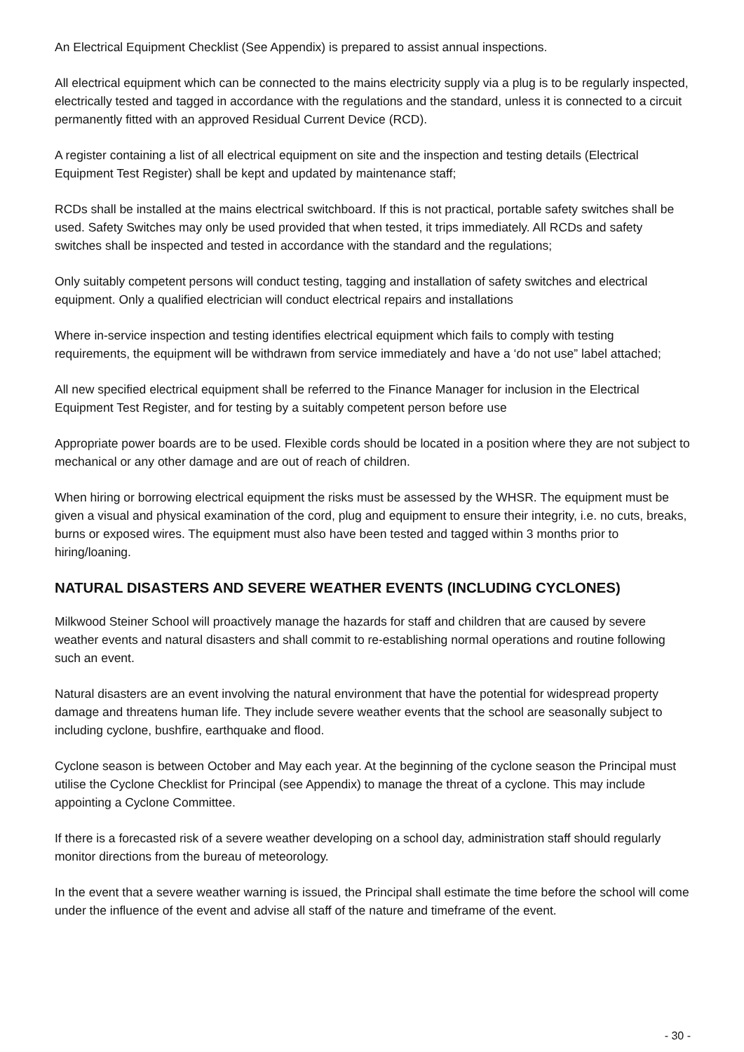An Electrical Equipment Checklist (See Appendix) is prepared to assist annual inspections.
All electrical equipment which can be connected to the mains electricity supply via a plug is to be regularly inspected, electrically tested and tagged in accordance with the regulations and the standard, unless it is connected to a circuit permanently fitted with an approved Residual Current Device (RCD).
A register containing a list of all electrical equipment on site and the inspection and testing details (Electrical Equipment Test Register) shall be kept and updated by maintenance staff;
RCDs shall be installed at the mains electrical switchboard. If this is not practical, portable safety switches shall be used. Safety Switches may only be used provided that when tested, it trips immediately. All RCDs and safety switches shall be inspected and tested in accordance with the standard and the regulations;
Only suitably competent persons will conduct testing, tagging and installation of safety switches and electrical equipment. Only a qualified electrician will conduct electrical repairs and installations
Where in-service inspection and testing identifies electrical equipment which fails to comply with testing requirements, the equipment will be withdrawn from service immediately and have a ‘do not use” label attached;
All new specified electrical equipment shall be referred to the Finance Manager for inclusion in the Electrical Equipment Test Register, and for testing by a suitably competent person before use
Appropriate power boards are to be used. Flexible cords should be located in a position where they are not subject to mechanical or any other damage and are out of reach of children.
When hiring or borrowing electrical equipment the risks must be assessed by the WHSR. The equipment must be given a visual and physical examination of the cord, plug and equipment to ensure their integrity, i.e. no cuts, breaks, burns or exposed wires. The equipment must also have been tested and tagged within 3 months prior to hiring/loaning.
NATURAL DISASTERS AND SEVERE WEATHER EVENTS (INCLUDING CYCLONES)
Milkwood Steiner School will proactively manage the hazards for staff and children that are caused by severe weather events and natural disasters and shall commit to re-establishing normal operations and routine following such an event.
Natural disasters are an event involving the natural environment that have the potential for widespread property damage and threatens human life. They include severe weather events that the school are seasonally subject to including cyclone, bushfire, earthquake and flood.
Cyclone season is between October and May each year. At the beginning of the cyclone season the Principal must utilise the Cyclone Checklist for Principal (see Appendix) to manage the threat of a cyclone. This may include appointing a Cyclone Committee.
If there is a forecasted risk of a severe weather developing on a school day, administration staff should regularly monitor directions from the bureau of meteorology.
In the event that a severe weather warning is issued, the Principal shall estimate the time before the school will come under the influence of the event and advise all staff of the nature and timeframe of the event.
- 30 -